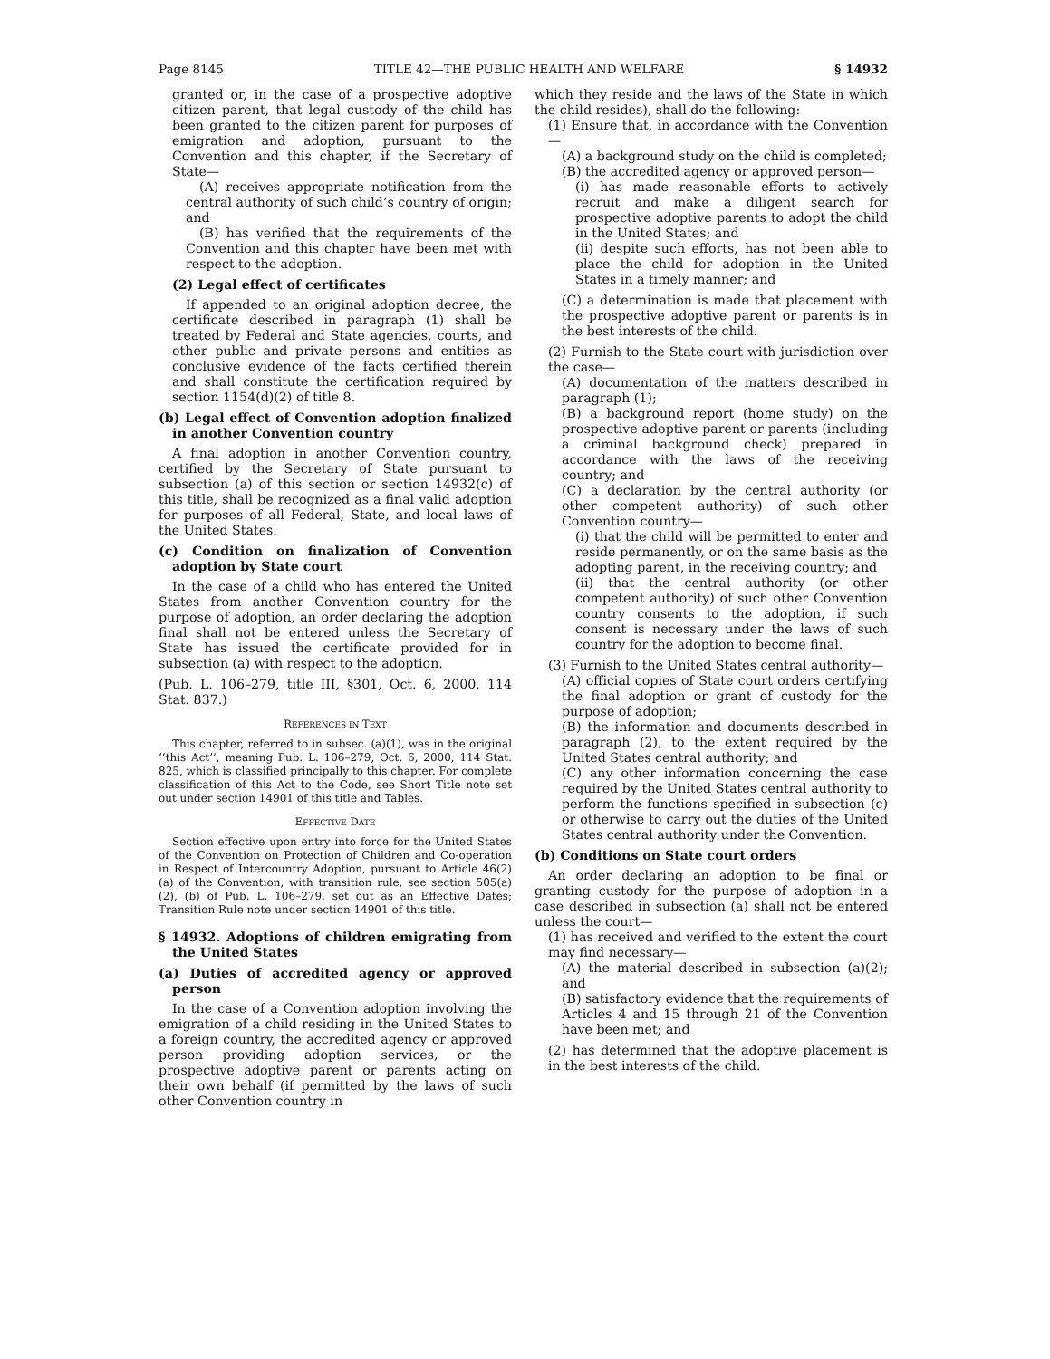Page 8145 TITLE 42—THE PUBLIC HEALTH AND WELFARE § 14932
granted or, in the case of a prospective adoptive citizen parent, that legal custody of the child has been granted to the citizen parent for purposes of emigration and adoption, pursuant to the Convention and this chapter, if the Secretary of State—
(A) receives appropriate notification from the central authority of such child’s country of origin; and
(B) has verified that the requirements of the Convention and this chapter have been met with respect to the adoption.
(2) Legal effect of certificates
If appended to an original adoption decree, the certificate described in paragraph (1) shall be treated by Federal and State agencies, courts, and other public and private persons and entities as conclusive evidence of the facts certified therein and shall constitute the certification required by section 1154(d)(2) of title 8.
(b) Legal effect of Convention adoption finalized in another Convention country
A final adoption in another Convention country, certified by the Secretary of State pursuant to subsection (a) of this section or section 14932(c) of this title, shall be recognized as a final valid adoption for purposes of all Federal, State, and local laws of the United States.
(c) Condition on finalization of Convention adoption by State court
In the case of a child who has entered the United States from another Convention country for the purpose of adoption, an order declaring the adoption final shall not be entered unless the Secretary of State has issued the certificate provided for in subsection (a) with respect to the adoption.
(Pub. L. 106–279, title III, §301, Oct. 6, 2000, 114 Stat. 837.)
REFERENCES IN TEXT
This chapter, referred to in subsec. (a)(1), was in the original ‘‘this Act’’, meaning Pub. L. 106–279, Oct. 6, 2000, 114 Stat. 825, which is classified principally to this chapter. For complete classification of this Act to the Code, see Short Title note set out under section 14901 of this title and Tables.
EFFECTIVE DATE
Section effective upon entry into force for the United States of the Convention on Protection of Children and Co-operation in Respect of Intercountry Adoption, pursuant to Article 46(2)(a) of the Convention, with transition rule, see section 505(a)(2), (b) of Pub. L. 106–279, set out as an Effective Dates; Transition Rule note under section 14901 of this title.
§ 14932. Adoptions of children emigrating from the United States
(a) Duties of accredited agency or approved person
In the case of a Convention adoption involving the emigration of a child residing in the United States to a foreign country, the accredited agency or approved person providing adoption services, or the prospective adoptive parent or parents acting on their own behalf (if permitted by the laws of such other Convention country in
which they reside and the laws of the State in which the child resides), shall do the following:
(1) Ensure that, in accordance with the Convention—
(A) a background study on the child is completed;
(B) the accredited agency or approved person—
(i) has made reasonable efforts to actively recruit and make a diligent search for prospective adoptive parents to adopt the child in the United States; and
(ii) despite such efforts, has not been able to place the child for adoption in the United States in a timely manner; and
(C) a determination is made that placement with the prospective adoptive parent or parents is in the best interests of the child.
(2) Furnish to the State court with jurisdiction over the case—
(A) documentation of the matters described in paragraph (1);
(B) a background report (home study) on the prospective adoptive parent or parents (including a criminal background check) prepared in accordance with the laws of the receiving country; and
(C) a declaration by the central authority (or other competent authority) of such other Convention country—
(i) that the child will be permitted to enter and reside permanently, or on the same basis as the adopting parent, in the receiving country; and
(ii) that the central authority (or other competent authority) of such other Convention country consents to the adoption, if such consent is necessary under the laws of such country for the adoption to become final.
(3) Furnish to the United States central authority—
(A) official copies of State court orders certifying the final adoption or grant of custody for the purpose of adoption;
(B) the information and documents described in paragraph (2), to the extent required by the United States central authority; and
(C) any other information concerning the case required by the United States central authority to perform the functions specified in subsection (c) or otherwise to carry out the duties of the United States central authority under the Convention.
(b) Conditions on State court orders
An order declaring an adoption to be final or granting custody for the purpose of adoption in a case described in subsection (a) shall not be entered unless the court—
(1) has received and verified to the extent the court may find necessary—
(A) the material described in subsection (a)(2); and
(B) satisfactory evidence that the requirements of Articles 4 and 15 through 21 of the Convention have been met; and
(2) has determined that the adoptive placement is in the best interests of the child.